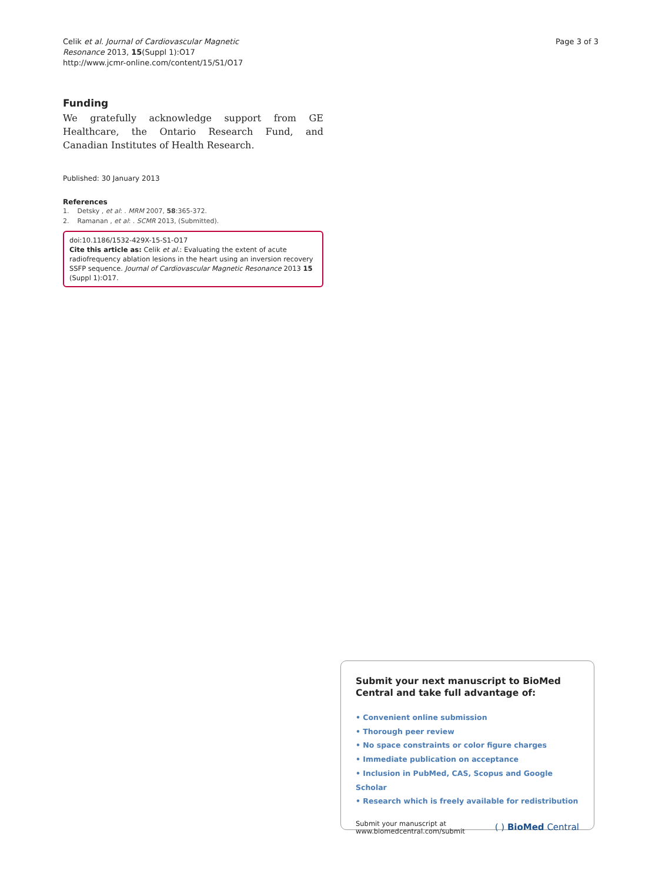Celik et al. Journal of Cardiovascular Magnetic
Resonance 2013, 15(Suppl 1):O17
http://www.jcmr-online.com/content/15/S1/O17
Page 3 of 3
Funding
We gratefully acknowledge support from GE Healthcare, the Ontario Research Fund, and Canadian Institutes of Health Research.
Published: 30 January 2013
References
1. Detsky , et al: . MRM 2007, 58:365-372.
2. Ramanan , et al: . SCMR 2013, (Submitted).
doi:10.1186/1532-429X-15-S1-O17
Cite this article as: Celik et al.: Evaluating the extent of acute radiofrequency ablation lesions in the heart using an inversion recovery SSFP sequence. Journal of Cardiovascular Magnetic Resonance 2013 15 (Suppl 1):O17.
Submit your next manuscript to BioMed Central and take full advantage of:
• Convenient online submission
• Thorough peer review
• No space constraints or color figure charges
• Immediate publication on acceptance
• Inclusion in PubMed, CAS, Scopus and Google Scholar
• Research which is freely available for redistribution
Submit your manuscript at
www.biomedcentral.com/submit
( ) BioMed Central